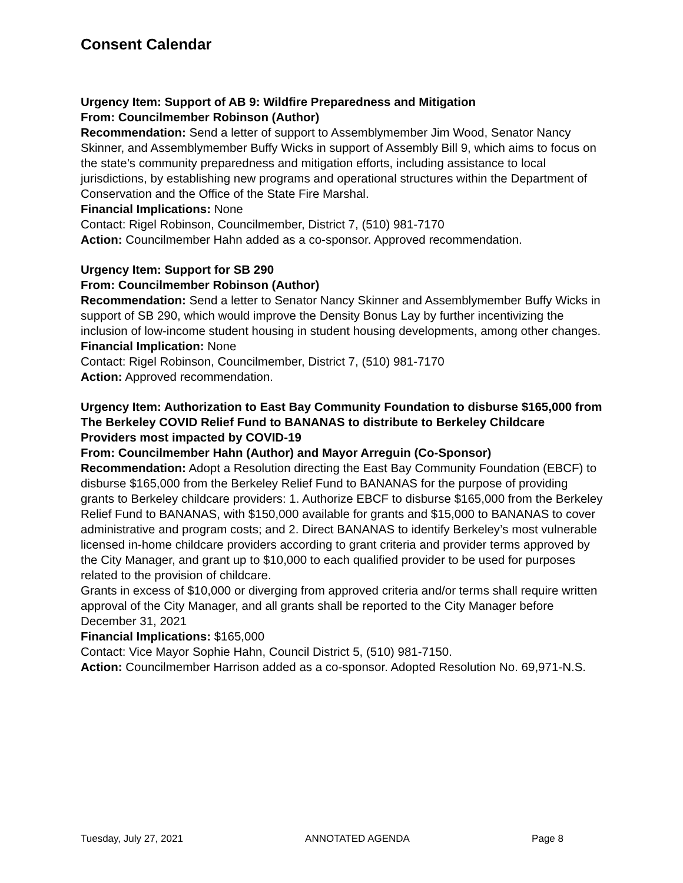Consent Calendar
Urgency Item: Support of AB 9: Wildfire Preparedness and Mitigation
From: Councilmember Robinson (Author)
Recommendation: Send a letter of support to Assemblymember Jim Wood, Senator Nancy Skinner, and Assemblymember Buffy Wicks in support of Assembly Bill 9, which aims to focus on the state’s community preparedness and mitigation efforts, including assistance to local jurisdictions, by establishing new programs and operational structures within the Department of Conservation and the Office of the State Fire Marshal.
Financial Implications: None
Contact: Rigel Robinson, Councilmember, District 7, (510) 981-7170
Action: Councilmember Hahn added as a co-sponsor. Approved recommendation.
Urgency Item: Support for SB 290
From: Councilmember Robinson (Author)
Recommendation: Send a letter to Senator Nancy Skinner and Assemblymember Buffy Wicks in support of SB 290, which would improve the Density Bonus Lay by further incentivizing the inclusion of low-income student housing in student housing developments, among other changes.
Financial Implication: None
Contact: Rigel Robinson, Councilmember, District 7, (510) 981-7170
Action: Approved recommendation.
Urgency Item: Authorization to East Bay Community Foundation to disburse $165,000 from The Berkeley COVID Relief Fund to BANANAS to distribute to Berkeley Childcare Providers most impacted by COVID-19
From: Councilmember Hahn (Author) and Mayor Arreguin (Co-Sponsor)
Recommendation: Adopt a Resolution directing the East Bay Community Foundation (EBCF) to disburse $165,000 from the Berkeley Relief Fund to BANANAS for the purpose of providing grants to Berkeley childcare providers: 1. Authorize EBCF to disburse $165,000 from the Berkeley Relief Fund to BANANAS, with $150,000 available for grants and $15,000 to BANANAS to cover administrative and program costs; and 2. Direct BANANAS to identify Berkeley’s most vulnerable licensed in-home childcare providers according to grant criteria and provider terms approved by the City Manager, and grant up to $10,000 to each qualified provider to be used for purposes related to the provision of childcare.
Grants in excess of $10,000 or diverging from approved criteria and/or terms shall require written approval of the City Manager, and all grants shall be reported to the City Manager before December 31, 2021
Financial Implications: $165,000
Contact: Vice Mayor Sophie Hahn, Council District 5, (510) 981-7150.
Action: Councilmember Harrison added as a co-sponsor. Adopted Resolution No. 69,971-N.S.
Tuesday, July 27, 2021 ANNOTATED AGENDA Page 8